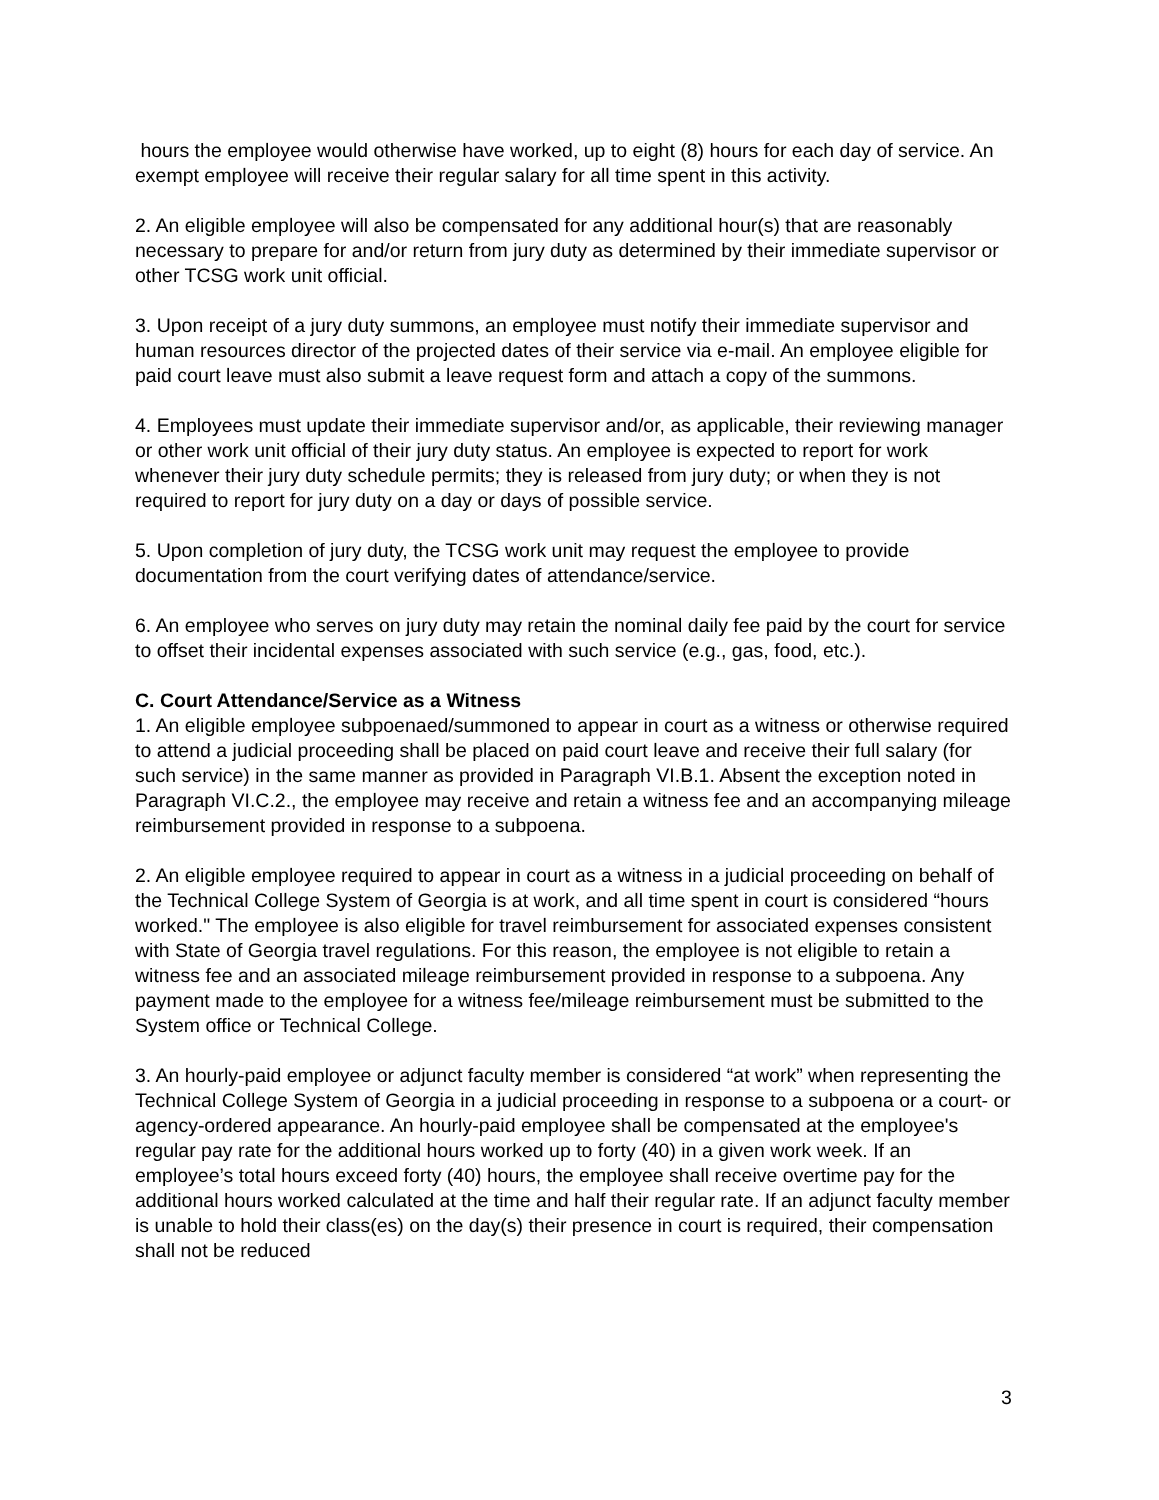hours the employee would otherwise have worked, up to eight (8) hours for each day of service. An exempt employee will receive their regular salary for all time spent in this activity.
2. An eligible employee will also be compensated for any additional hour(s) that are reasonably necessary to prepare for and/or return from jury duty as determined by their immediate supervisor or other TCSG work unit official.
3. Upon receipt of a jury duty summons, an employee must notify their immediate supervisor and human resources director of the projected dates of their service via e-mail. An employee eligible for paid court leave must also submit a leave request form and attach a copy of the summons.
4. Employees must update their immediate supervisor and/or, as applicable, their reviewing manager or other work unit official of their jury duty status. An employee is expected to report for work whenever their jury duty schedule permits; they is released from jury duty; or when they is not required to report for jury duty on a day or days of possible service.
5. Upon completion of jury duty, the TCSG work unit may request the employee to provide documentation from the court verifying dates of attendance/service.
6. An employee who serves on jury duty may retain the nominal daily fee paid by the court for service to offset their incidental expenses associated with such service (e.g., gas, food, etc.).
C. Court Attendance/Service as a Witness
1. An eligible employee subpoenaed/summoned to appear in court as a witness or otherwise required to attend a judicial proceeding shall be placed on paid court leave and receive their full salary (for such service) in the same manner as provided in Paragraph VI.B.1. Absent the exception noted in Paragraph VI.C.2., the employee may receive and retain a witness fee and an accompanying mileage reimbursement provided in response to a subpoena.
2. An eligible employee required to appear in court as a witness in a judicial proceeding on behalf of the Technical College System of Georgia is at work, and all time spent in court is considered “hours worked." The employee is also eligible for travel reimbursement for associated expenses consistent with State of Georgia travel regulations. For this reason, the employee is not eligible to retain a witness fee and an associated mileage reimbursement provided in response to a subpoena. Any payment made to the employee for a witness fee/mileage reimbursement must be submitted to the System office or Technical College.
3. An hourly-paid employee or adjunct faculty member is considered “at work” when representing the Technical College System of Georgia in a judicial proceeding in response to a subpoena or a court- or agency-ordered appearance. An hourly-paid employee shall be compensated at the employee's regular pay rate for the additional hours worked up to forty (40) in a given work week. If an employee’s total hours exceed forty (40) hours, the employee shall receive overtime pay for the additional hours worked calculated at the time and half their regular rate. If an adjunct faculty member is unable to hold their class(es) on the day(s) their presence in court is required, their compensation shall not be reduced
3